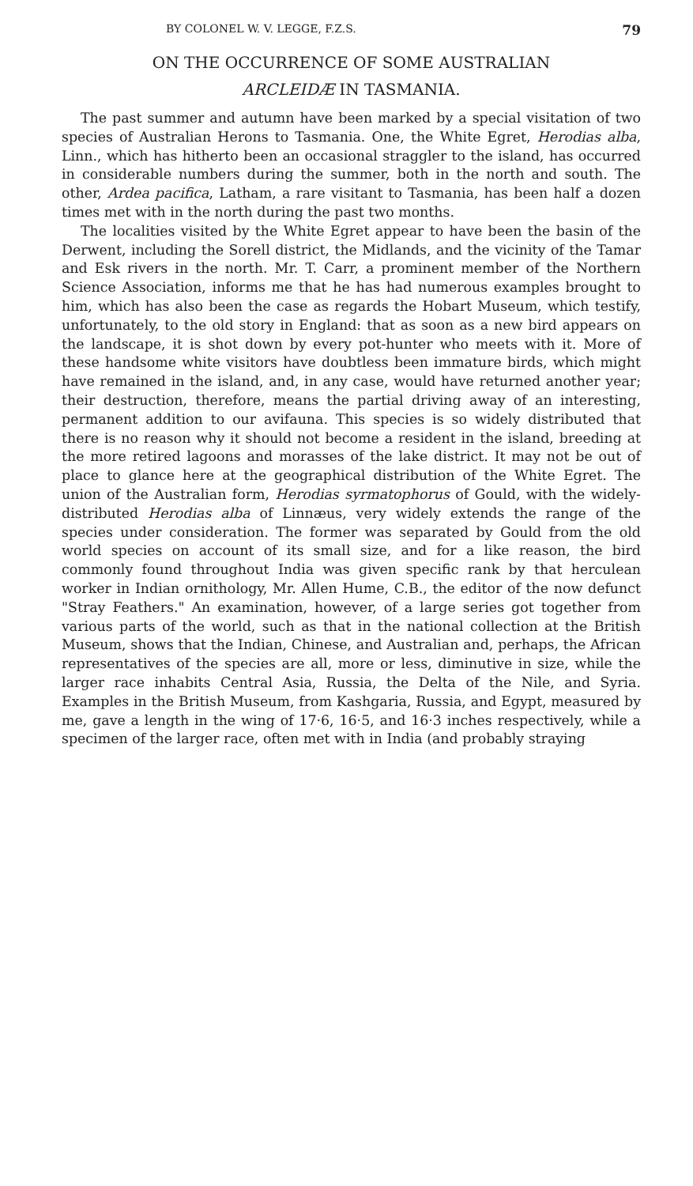BY COLONEL W. V. LEGGE, F.Z.S. 79
ON THE OCCURRENCE OF SOME AUSTRALIAN
ARCLEIDÆ IN TASMANIA.
The past summer and autumn have been marked by a special visitation of two species of Australian Herons to Tasmania. One, the White Egret, Herodias alba, Linn., which has hitherto been an occasional straggler to the island, has occurred in considerable numbers during the summer, both in the north and south. The other, Ardea pacifica, Latham, a rare visitant to Tasmania, has been half a dozen times met with in the north during the past two months.
The localities visited by the White Egret appear to have been the basin of the Derwent, including the Sorell district, the Midlands, and the vicinity of the Tamar and Esk rivers in the north. Mr. T. Carr, a prominent member of the Northern Science Association, informs me that he has had numerous examples brought to him, which has also been the case as regards the Hobart Museum, which testify, unfortunately, to the old story in England: that as soon as a new bird appears on the landscape, it is shot down by every pot-hunter who meets with it. More of these handsome white visitors have doubtless been immature birds, which might have remained in the island, and, in any case, would have returned another year; their destruction, therefore, means the partial driving away of an interesting, permanent addition to our avifauna. This species is so widely distributed that there is no reason why it should not become a resident in the island, breeding at the more retired lagoons and morasses of the lake district. It may not be out of place to glance here at the geographical distribution of the White Egret. The union of the Australian form, Herodias syrmatophorus of Gould, with the widely-distributed Herodias alba of Linnæus, very widely extends the range of the species under consideration. The former was separated by Gould from the old world species on account of its small size, and for a like reason, the bird commonly found throughout India was given specific rank by that herculean worker in Indian ornithology, Mr. Allen Hume, C.B., the editor of the now defunct "Stray Feathers." An examination, however, of a large series got together from various parts of the world, such as that in the national collection at the British Museum, shows that the Indian, Chinese, and Australian and, perhaps, the African representatives of the species are all, more or less, diminutive in size, while the larger race inhabits Central Asia, Russia, the Delta of the Nile, and Syria. Examples in the British Museum, from Kashgaria, Russia, and Egypt, measured by me, gave a length in the wing of 17·6, 16·5, and 16·3 inches respectively, while a specimen of the larger race, often met with in India (and probably straying